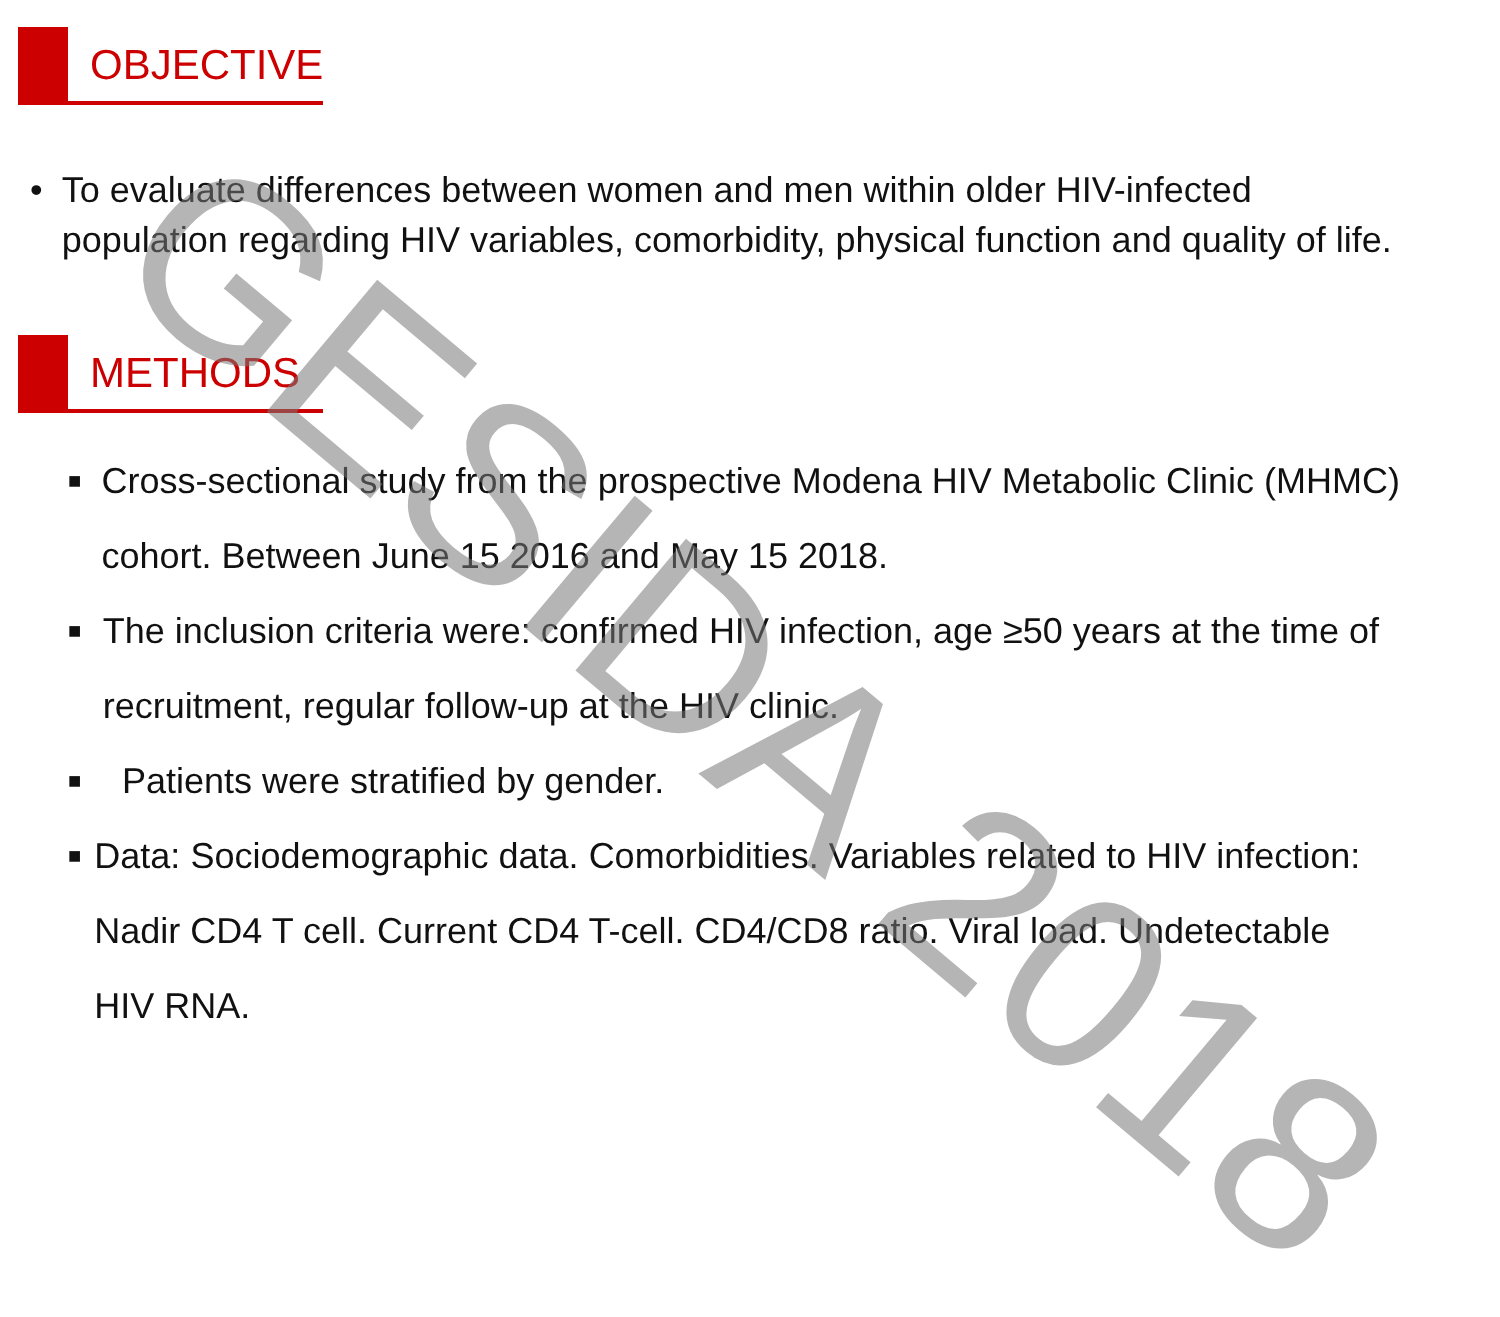OBJECTIVE
• To evaluate differences between women and men within older HIV-infected population regarding HIV variables, comorbidity, physical function and quality of life.
METHODS
■
Cross-sectional study from the prospective Modena HIV Metabolic Clinic (MHMC) cohort. Between June 15 2016 and May 15 2018.
■
The inclusion criteria were: confirmed HIV infection, age ≥50 years at the time of recruitment, regular follow-up at the HIV clinic.
■
Patients were stratified by gender.
■
Data: Sociodemographic data. Comorbidities. Variables related to HIV infection: Nadir CD4 T cell. Current CD4 T-cell. CD4/CD8 ratio. Viral load. Undetectable HIV RNA.
GESIDA 2018